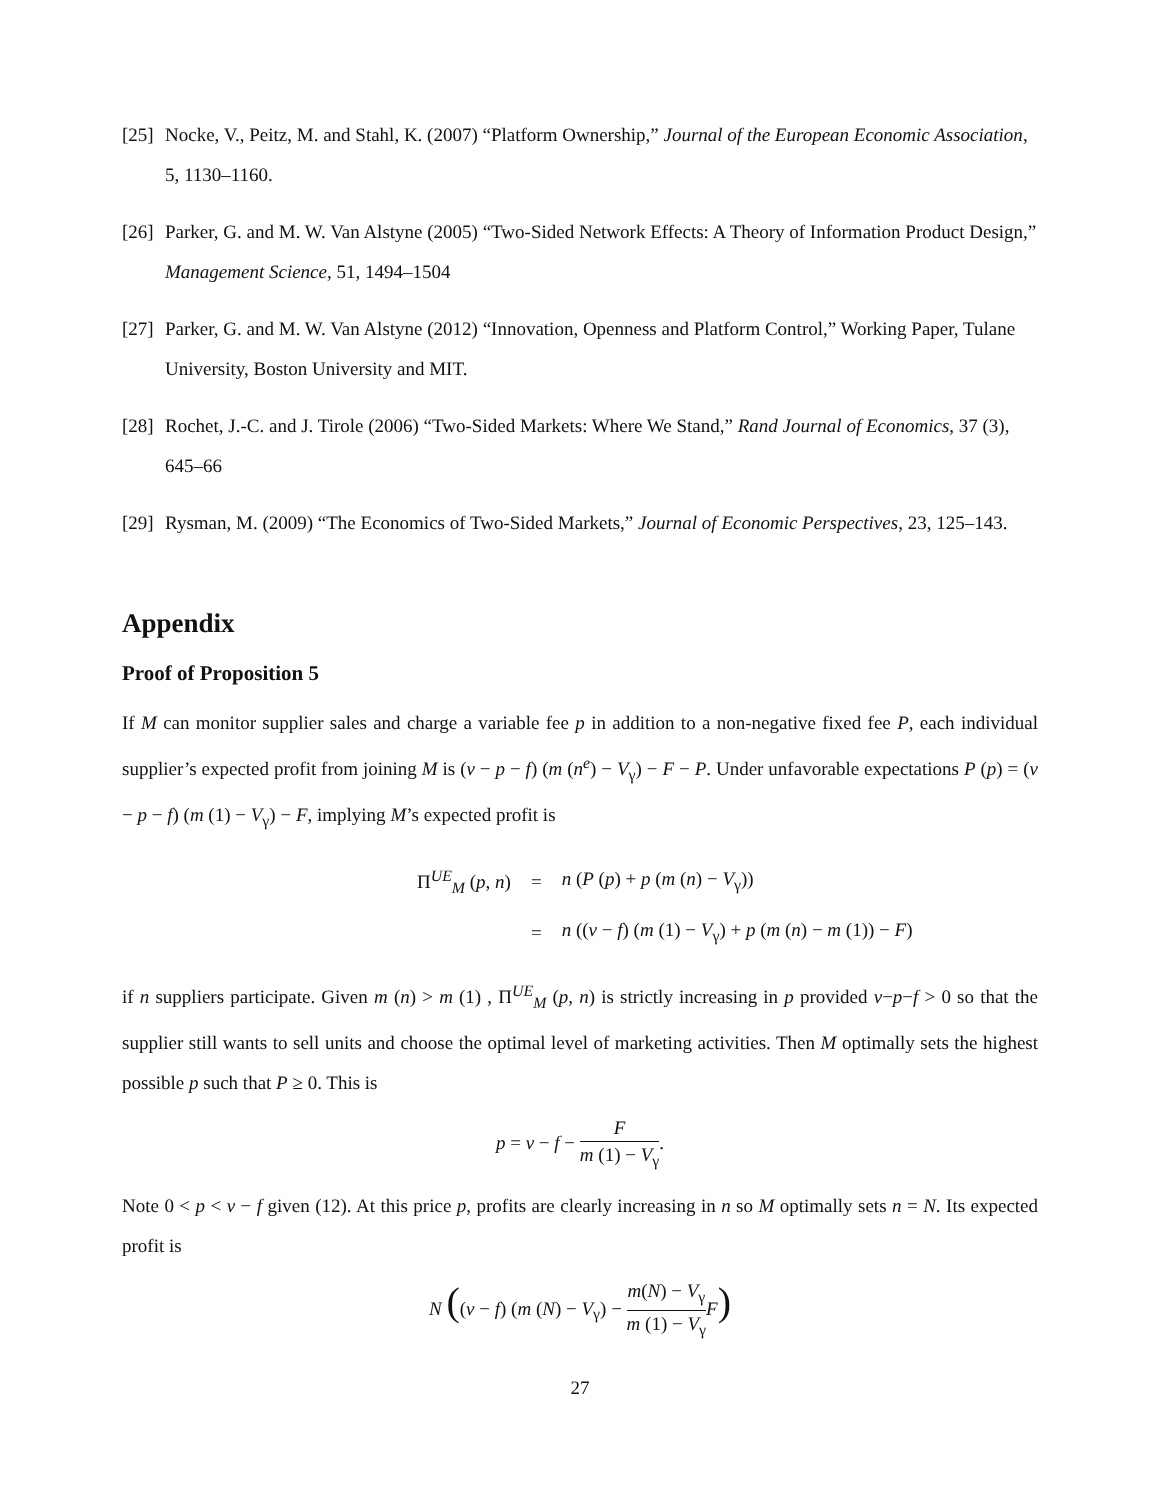[25]
Nocke, V., Peitz, M. and Stahl, K. (2007) “Platform Ownership,” Journal of the European Economic Association, 5, 1130–1160.
[26]
Parker, G. and M. W. Van Alstyne (2005) “Two-Sided Network Effects: A Theory of Information Product Design,” Management Science, 51, 1494–1504
[27]
Parker, G. and M. W. Van Alstyne (2012) “Innovation, Openness and Platform Control,” Working Paper, Tulane University, Boston University and MIT.
[28]
Rochet, J.-C. and J. Tirole (2006) “Two-Sided Markets: Where We Stand,” Rand Journal of Economics, 37 (3), 645–66
[29]
Rysman, M. (2009) “The Economics of Two-Sided Markets,” Journal of Economic Perspectives, 23, 125–143.
Appendix
Proof of Proposition 5
If M can monitor supplier sales and charge a variable fee p in addition to a non-negative fixed fee P, each individual supplier’s expected profit from joining M is (v − p − f) (m (n<sup>e</sup>) − V<sub>γ</sub>) − F − P. Under unfavorable expectations P (p) = (v − p − f) (m (1) − V<sub>γ</sub>) − F, implying M’s expected profit is
| Π<sup>UE</sup><sub>M</sub> ( p , n ) | = | n ( P ( p ) + p ( m ( n ) − V<sub>γ</sub>)) |
| | = | n (( v − f ) ( m (1) − V<sub>γ</sub>) + p ( m ( n ) − m (1)) − F ) |
if n suppliers participate. Given m (n) > m (1) , Π<sup>UE</sup><sub>M</sub> (p, n) is strictly increasing in p provided v−p−f > 0 so that the supplier still wants to sell units and choose the optimal level of marketing activities. Then M optimally sets the highest possible p such that P ≥ 0. This is
p = v − f − F m (1) − V<sub>γ</sub>.
Note 0 < p < v − f given (12). At this price p, profits are clearly increasing in n so M optimally sets n = N. Its expected profit is
N ((v − f) (m (N) − V<sub>γ</sub>) − m(N) − V<sub>γ</sub> m (1) − V<sub>γ</sub> F)
27